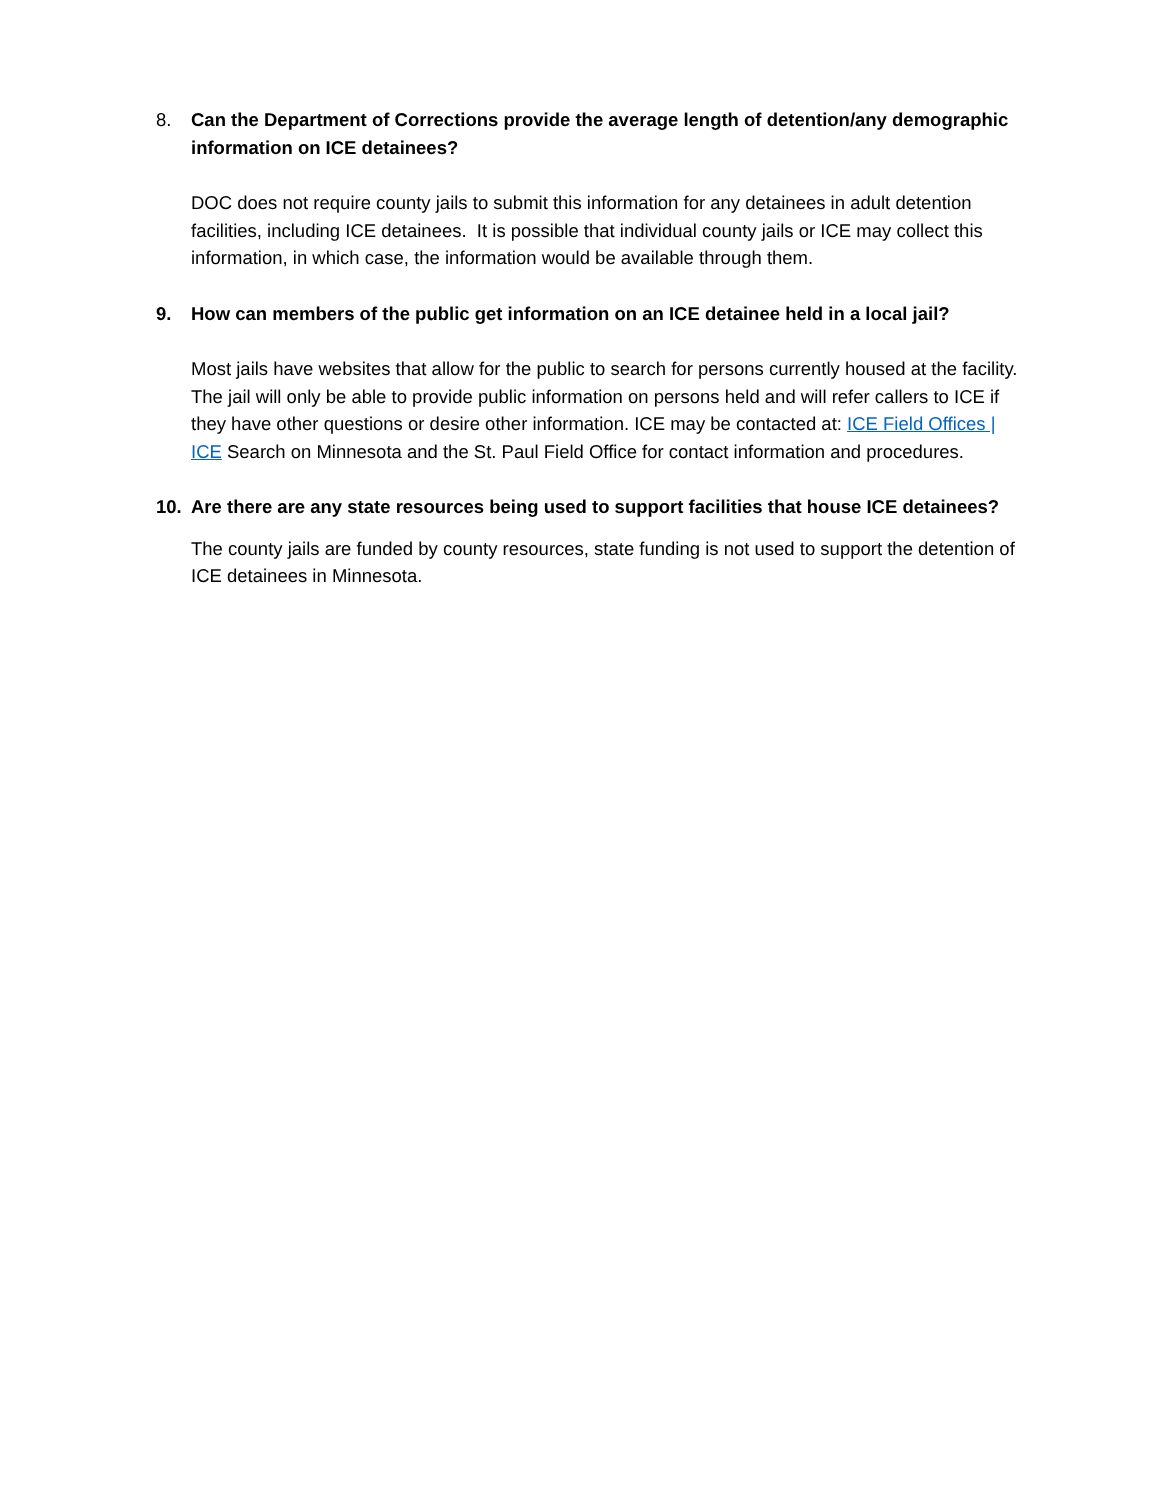8. Can the Department of Corrections provide the average length of detention/any demographic information on ICE detainees?
DOC does not require county jails to submit this information for any detainees in adult detention facilities, including ICE detainees. It is possible that individual county jails or ICE may collect this information, in which case, the information would be available through them.
9. How can members of the public get information on an ICE detainee held in a local jail?
Most jails have websites that allow for the public to search for persons currently housed at the facility. The jail will only be able to provide public information on persons held and will refer callers to ICE if they have other questions or desire other information. ICE may be contacted at: ICE Field Offices | ICE Search on Minnesota and the St. Paul Field Office for contact information and procedures.
10. Are there are any state resources being used to support facilities that house ICE detainees?
The county jails are funded by county resources, state funding is not used to support the detention of ICE detainees in Minnesota.